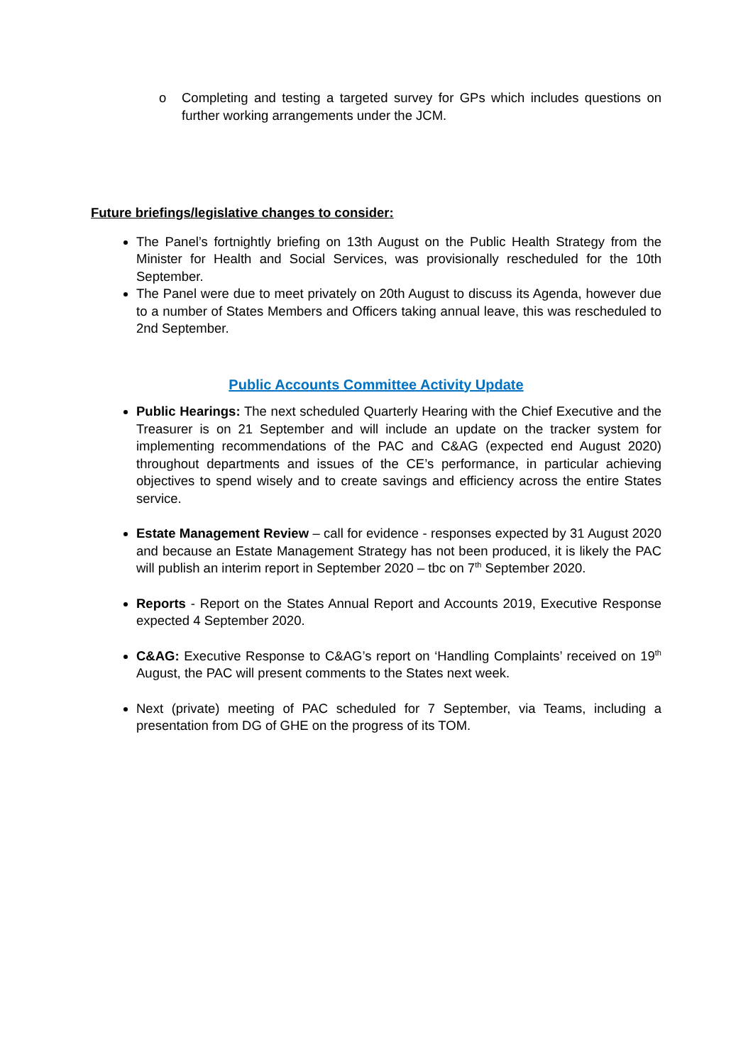o Completing and testing a targeted survey for GPs which includes questions on further working arrangements under the JCM.
Future briefings/legislative changes to consider:
The Panel’s fortnightly briefing on 13th August on the Public Health Strategy from the Minister for Health and Social Services, was provisionally rescheduled for the 10th September.
The Panel were due to meet privately on 20th August to discuss its Agenda, however due to a number of States Members and Officers taking annual leave, this was rescheduled to 2nd September.
Public Accounts Committee Activity Update
Public Hearings: The next scheduled Quarterly Hearing with the Chief Executive and the Treasurer is on 21 September and will include an update on the tracker system for implementing recommendations of the PAC and C&AG (expected end August 2020) throughout departments and issues of the CE’s performance, in particular achieving objectives to spend wisely and to create savings and efficiency across the entire States service.
Estate Management Review – call for evidence - responses expected by 31 August 2020 and because an Estate Management Strategy has not been produced, it is likely the PAC will publish an interim report in September 2020 – tbc on 7<sup>th</sup> September 2020.
Reports - Report on the States Annual Report and Accounts 2019, Executive Response expected 4 September 2020.
C&AG: Executive Response to C&AG’s report on ‘Handling Complaints’ received on 19<sup>th</sup> August, the PAC will present comments to the States next week.
Next (private) meeting of PAC scheduled for 7 September, via Teams, including a presentation from DG of GHE on the progress of its TOM.